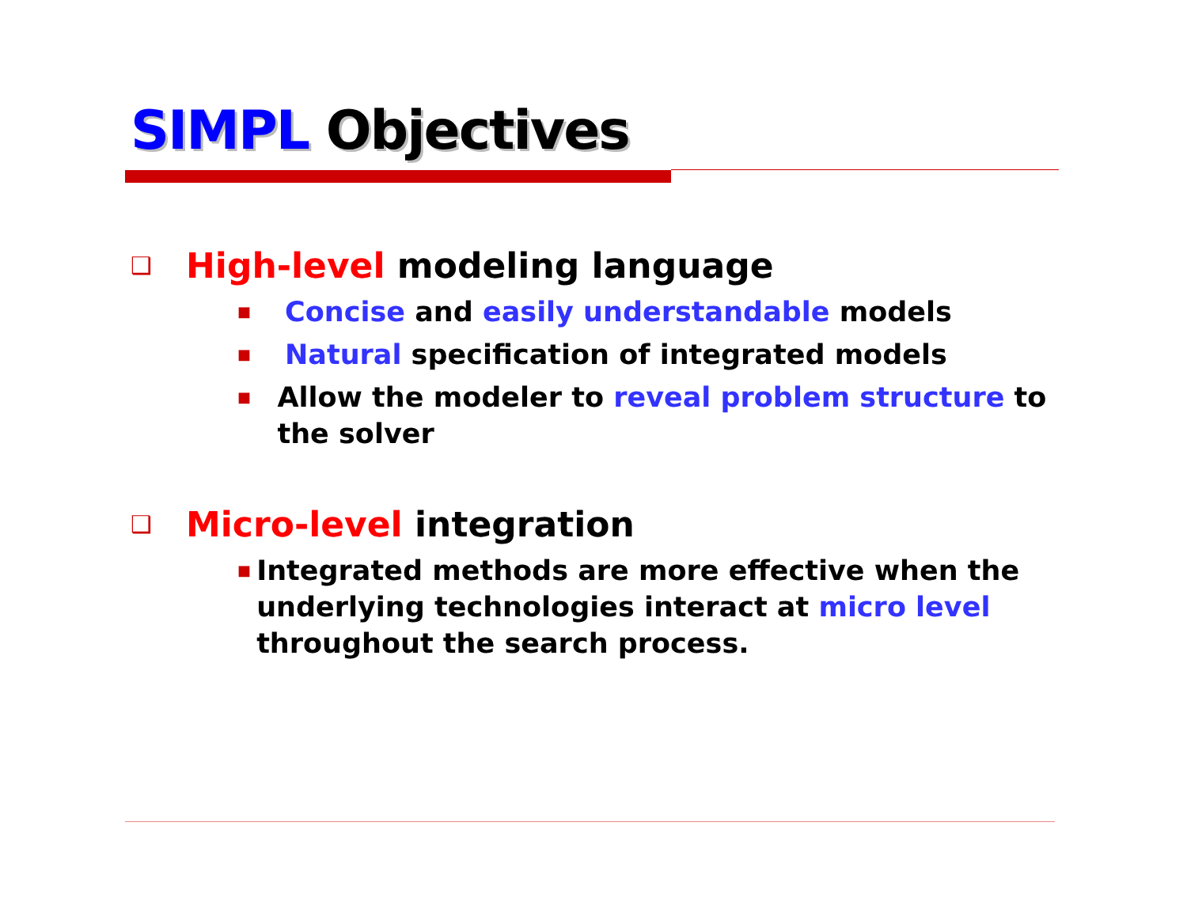SIMPL Objectives
❑ High-level modeling language
■ Concise and easily understandable models
■ Natural specification of integrated models
■ Allow the modeler to reveal problem structure to the solver
❑ Micro-level integration
■ Integrated methods are more effective when the underlying technologies interact at micro level throughout the search process.